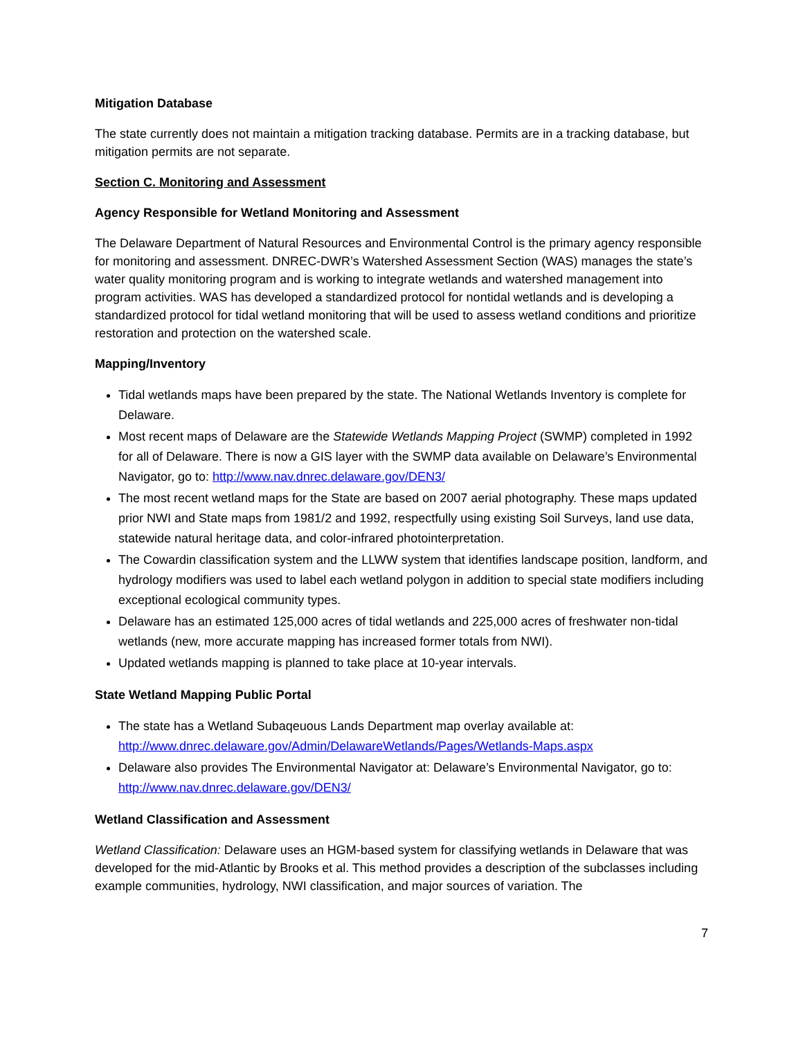Mitigation Database
The state currently does not maintain a mitigation tracking database. Permits are in a tracking database, but mitigation permits are not separate.
Section C. Monitoring and Assessment
Agency Responsible for Wetland Monitoring and Assessment
The Delaware Department of Natural Resources and Environmental Control is the primary agency responsible for monitoring and assessment. DNREC-DWR’s Watershed Assessment Section (WAS) manages the state’s water quality monitoring program and is working to integrate wetlands and watershed management into program activities. WAS has developed a standardized protocol for nontidal wetlands and is developing a standardized protocol for tidal wetland monitoring that will be used to assess wetland conditions and prioritize restoration and protection on the watershed scale.
Mapping/Inventory
Tidal wetlands maps have been prepared by the state. The National Wetlands Inventory is complete for Delaware.
Most recent maps of Delaware are the Statewide Wetlands Mapping Project (SWMP) completed in 1992 for all of Delaware. There is now a GIS layer with the SWMP data available on Delaware’s Environmental Navigator, go to: http://www.nav.dnrec.delaware.gov/DEN3/
The most recent wetland maps for the State are based on 2007 aerial photography. These maps updated prior NWI and State maps from 1981/2 and 1992, respectfully using existing Soil Surveys, land use data, statewide natural heritage data, and color-infrared photointerpretation.
The Cowardin classification system and the LLWW system that identifies landscape position, landform, and hydrology modifiers was used to label each wetland polygon in addition to special state modifiers including exceptional ecological community types.
Delaware has an estimated 125,000 acres of tidal wetlands and 225,000 acres of freshwater non-tidal wetlands (new, more accurate mapping has increased former totals from NWI).
Updated wetlands mapping is planned to take place at 10-year intervals.
State Wetland Mapping Public Portal
The state has a Wetland Subaqeuous Lands Department map overlay available at: http://www.dnrec.delaware.gov/Admin/DelawareWetlands/Pages/Wetlands-Maps.aspx
Delaware also provides The Environmental Navigator at: Delaware’s Environmental Navigator, go to: http://www.nav.dnrec.delaware.gov/DEN3/
Wetland Classification and Assessment
Wetland Classification: Delaware uses an HGM-based system for classifying wetlands in Delaware that was developed for the mid-Atlantic by Brooks et al. This method provides a description of the subclasses including example communities, hydrology, NWI classification, and major sources of variation. The
7